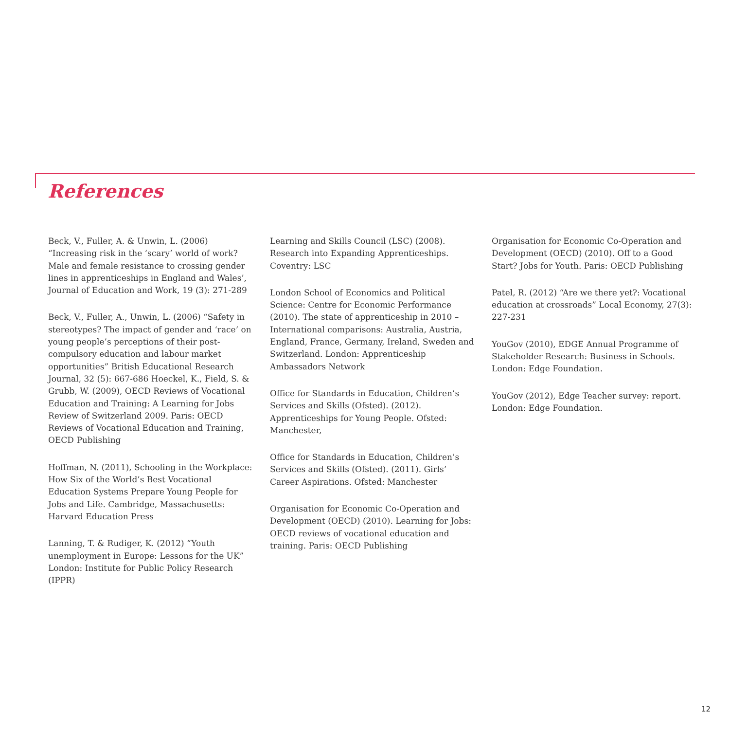References
Beck, V., Fuller, A. & Unwin, L. (2006) “Increasing risk in the ‘scary’ world of work? Male and female resistance to crossing gender lines in apprenticeships in England and Wales’, Journal of Education and Work, 19 (3): 271-289
Beck, V., Fuller, A., Unwin, L. (2006) “Safety in stereotypes? The impact of gender and ‘race’ on young people’s perceptions of their post-compulsory education and labour market opportunities” British Educational Research Journal, 32 (5): 667-686 Hoeckel, K., Field, S. & Grubb, W. (2009), OECD Reviews of Vocational Education and Training: A Learning for Jobs Review of Switzerland 2009. Paris: OECD Reviews of Vocational Education and Training, OECD Publishing
Hoffman, N. (2011), Schooling in the Workplace: How Six of the World’s Best Vocational Education Systems Prepare Young People for Jobs and Life. Cambridge, Massachusetts: Harvard Education Press
Lanning, T. & Rudiger, K. (2012) “Youth unemployment in Europe: Lessons for the UK” London: Institute for Public Policy Research (IPPR)
Learning and Skills Council (LSC) (2008). Research into Expanding Apprenticeships. Coventry: LSC
London School of Economics and Political Science: Centre for Economic Performance (2010). The state of apprenticeship in 2010 – International comparisons: Australia, Austria, England, France, Germany, Ireland, Sweden and Switzerland. London: Apprenticeship Ambassadors Network
Office for Standards in Education, Children’s Services and Skills (Ofsted). (2012). Apprenticeships for Young People. Ofsted: Manchester,
Office for Standards in Education, Children’s Services and Skills (Ofsted). (2011). Girls’ Career Aspirations. Ofsted: Manchester
Organisation for Economic Co-Operation and Development (OECD) (2010). Learning for Jobs: OECD reviews of vocational education and training. Paris: OECD Publishing
Organisation for Economic Co-Operation and Development (OECD) (2010). Off to a Good Start? Jobs for Youth. Paris: OECD Publishing
Patel, R. (2012) “Are we there yet?: Vocational education at crossroads” Local Economy, 27(3): 227-231
YouGov (2010), EDGE Annual Programme of Stakeholder Research: Business in Schools. London: Edge Foundation.
YouGov (2012), Edge Teacher survey: report. London: Edge Foundation.
12